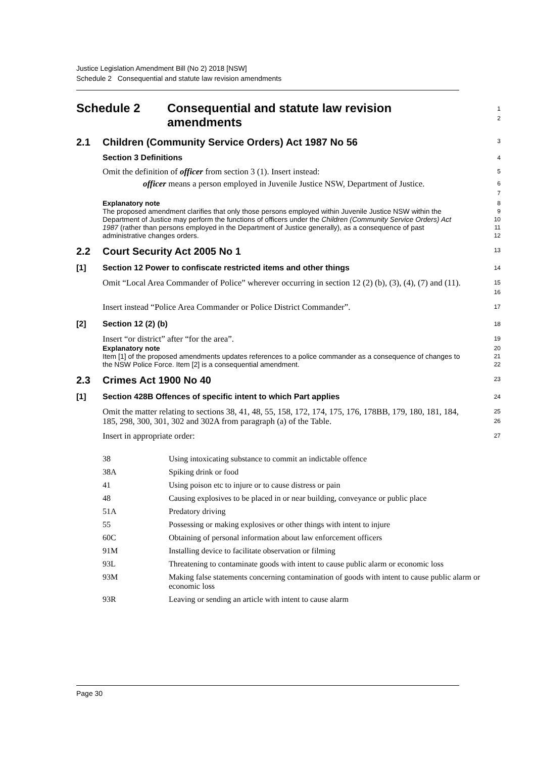Justice Legislation Amendment Bill (No 2) 2018 [NSW]
Schedule 2 Consequential and statute law revision amendments
Schedule 2 Consequential and statute law revision
amendments
1
2
2.1 Children (Community Service Orders) Act 1987 No 56
3
Section 3 Definitions
4
Omit the definition of officer from section 3 (1). Insert instead:
5
officer means a person employed in Juvenile Justice NSW, Department of Justice.
6
7
Explanatory note
The proposed amendment clarifies that only those persons employed within Juvenile Justice NSW within the Department of Justice may perform the functions of officers under the Children (Community Service Orders) Act 1987 (rather than persons employed in the Department of Justice generally), as a consequence of past administrative changes orders.
8
9
10
11
12
2.2 Court Security Act 2005 No 1
13
[1] Section 12 Power to confiscate restricted items and other things
14
Omit “Local Area Commander of Police” wherever occurring in section 12 (2) (b), (3), (4), (7) and (11).
15
16
Insert instead “Police Area Commander or Police District Commander”.
17
[2] Section 12 (2) (b)
18
Insert “or district” after “for the area”.
19
Explanatory note
Item [1] of the proposed amendments updates references to a police commander as a consequence of changes to the NSW Police Force. Item [2] is a consequential amendment.
20
21
22
2.3 Crimes Act 1900 No 40
23
[1] Section 428B Offences of specific intent to which Part applies
24
Omit the matter relating to sections 38, 41, 48, 55, 158, 172, 174, 175, 176, 178BB, 179, 180, 181, 184, 185, 298, 300, 301, 302 and 302A from paragraph (a) of the Table.
25
26
Insert in appropriate order:
27
| 38 | Using intoxicating substance to commit an indictable offence |
| 38A | Spiking drink or food |
| 41 | Using poison etc to injure or to cause distress or pain |
| 48 | Causing explosives to be placed in or near building, conveyance or public place |
| 51A | Predatory driving |
| 55 | Possessing or making explosives or other things with intent to injure |
| 60C | Obtaining of personal information about law enforcement officers |
| 91M | Installing device to facilitate observation or filming |
| 93L | Threatening to contaminate goods with intent to cause public alarm or economic loss |
| 93M | Making false statements concerning contamination of goods with intent to cause public alarm or economic loss |
| 93R | Leaving or sending an article with intent to cause alarm |
Page 30